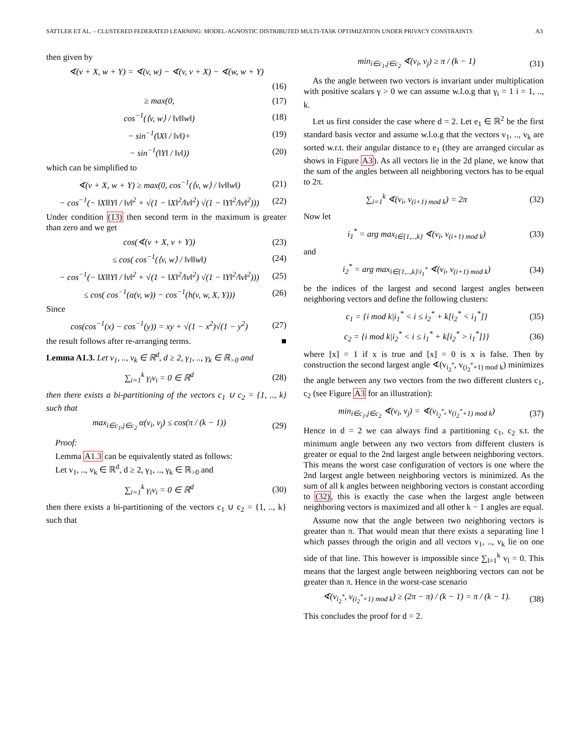SATTLER ET AL. – CLUSTERED FEDERATED LEARNING: MODEL-AGNOSTIC DISTRIBUTED MULTI-TASK OPTIMIZATION UNDER PRIVACY CONSTRAINTS A3
then given by
∢(v + X, w + Y) = ∢(v, w) − ∢(v, v + X) − ∢(w, w + Y)
(16)
≥ max(0, (17)
cos<sup>−1</sup>(⟨v, w⟩ / ‖v‖‖w‖) (18)
− sin<sup>−1</sup>(‖X‖ / ‖v‖)+ (19)
− sin<sup>−1</sup>(‖Y‖ / ‖v‖)) (20)
which can be simplified to
∢(v + X, w + Y) ≥ max(0, cos<sup>−1</sup>(⟨v, w⟩ / ‖v‖‖w‖) (21)
− cos<sup>−1</sup>(− ‖X‖‖Y‖ / ‖v‖<sup>2</sup> + √(1 − ‖X‖<sup>2</sup>/‖v‖<sup>2</sup>) √(1 − ‖Y‖<sup>2</sup>/‖v‖<sup>2</sup>))) (22)
Under condition (13) then second term in the maximum is greater than zero and we get
cos(∢(v + X, v + Y)) (23)
≤ cos( cos<sup>−1</sup>(⟨v, w⟩ / ‖v‖‖w‖) (24)
− cos<sup>−1</sup>(− ‖X‖‖Y‖ / ‖v‖<sup>2</sup> + √(1 − ‖X‖<sup>2</sup>/‖v‖<sup>2</sup>) √(1 − ‖Y‖<sup>2</sup>/‖v‖<sup>2</sup>))) (25)
≤ cos( cos<sup>−1</sup>(α(v, w)) − cos<sup>−1</sup>(h(v, w, X, Y))) (26)
Since
cos(cos<sup>−1</sup>(x) − cos<sup>−1</sup>(y)) = xy + √(1 − x<sup>2</sup>)√(1 − y<sup>2</sup>) (27)
the result follows after re-arranging terms. ■
Lemma A1.3. Let v<sub>1</sub>, .., v<sub>k</sub> ∈ ℝ<sup>d</sup>, d ≥ 2, γ<sub>1</sub>, .., γ<sub>k</sub> ∈ ℝ<sub>>0</sub> and
∑<sub>i=1</sub><sup>k</sup> γ<sub>i</sub>v<sub>i</sub> = 0 ∈ ℝ<sup>d</sup> (28)
then there exists a bi-partitioning of the vectors c<sub>1</sub> ∪ c<sub>2</sub> = {1, .., k} such that
max<sub>i∈c<sub>1</sub>,j∈c<sub>2</sub></sub> α(v<sub>i</sub>, v<sub>j</sub>) ≤ cos(π / (k − 1)) (29)
Proof:
Lemma A1.3 can be equivalently stated as follows:
Let v<sub>1</sub>, .., v<sub>k</sub> ∈ ℝ<sup>d</sup>, d ≥ 2, γ<sub>1</sub>, .., γ<sub>k</sub> ∈ ℝ<sub>>0</sub> and
∑<sub>i=1</sub><sup>k</sup> γ<sub>i</sub>v<sub>i</sub> = 0 ∈ ℝ<sup>d</sup> (30)
then there exists a bi-partitioning of the vectors c<sub>1</sub> ∪ c<sub>2</sub> = {1, .., k} such that
min<sub>i∈c<sub>1</sub>,j∈c<sub>2</sub></sub> ∢(v<sub>i</sub>, v<sub>j</sub>) ≥ π / (k − 1) (31)
As the angle between two vectors is invariant under multiplication with positive scalars γ > 0 we can assume w.l.o.g that γ<sub>i</sub> = 1 i = 1, .., k.
Let us first consider the case where d = 2. Let e<sub>1</sub> ∈ ℝ<sup>2</sup> be the first standard basis vector and assume w.l.o.g that the vectors v<sub>1</sub>, .., v<sub>k</sub> are sorted w.r.t. their angular distance to e<sub>1</sub> (they are arranged circular as shows in Figure A3). As all vectors lie in the 2d plane, we know that the sum of the angles between all neighboring vectors has to be equal to 2π.
∑<sub>i=1</sub><sup>k</sup> ∢(v<sub>i</sub>, v<sub>(i+1) mod k</sub>) = 2π (32)
Now let
i<sub>1</sub><sup>*</sup> = arg max<sub>i∈{1,..,k}</sub> ∢(v<sub>i</sub>, v<sub>(i+1) mod k</sub>) (33)
and
i<sub>2</sub><sup>*</sup> = arg max<sub>i∈{1,..,k}\i<sub>1</sub><sup>*</sup></sub> ∢(v<sub>i</sub>, v<sub>(i+1) mod k</sub>) (34)
be the indices of the largest and second largest angles between neighboring vectors and define the following clusters:
c<sub>1</sub> = {i mod k|i<sub>1</sub><sup>*</sup> < i ≤ i<sub>2</sub><sup>*</sup> + k[i<sub>2</sub><sup>*</sup> < i<sub>1</sub><sup>*</sup>]} (35)
c<sub>2</sub> = {i mod k|i<sub>2</sub><sup>*</sup> < i ≤ i<sub>1</sub><sup>*</sup> + k[i<sub>2</sub><sup>*</sup> > i<sub>1</sub><sup>*</sup>]}} (36)
where [x] = 1 if x is true and [x] = 0 is x is false. Then by construction the second largest angle ∢(v<sub>i<sub>2</sub><sup>*</sup></sub>, v<sub>(i<sub>2</sub><sup>*</sup>+1) mod k</sub>) minimizes the angle between any two vectors from the two different clusters c<sub>1</sub>, c<sub>2</sub> (see Figure A3 for an illustration):
min<sub>i∈c<sub>1</sub>,j∈c<sub>2</sub></sub> ∢(v<sub>i</sub>, v<sub>j</sub>) = ∢(v<sub>i<sub>2</sub><sup>*</sup></sub>, v<sub>(i<sub>2</sub><sup>*</sup>+1) mod k</sub>) (37)
Hence in d = 2 we can always find a partitioning c<sub>1</sub>, c<sub>2</sub> s.t. the minimum angle between any two vectors from different clusters is greater or equal to the 2nd largest angle between neighboring vectors. This means the worst case configuration of vectors is one where the 2nd largest angle between neighboring vectors is minimized. As the sum of all k angles between neighboring vectors is constant according to (32), this is exactly the case when the largest angle between neighboring vectors is maximized and all other k − 1 angles are equal.
Assume now that the angle between two neighboring vectors is greater than π. That would mean that there exists a separating line l which passes through the origin and all vectors v<sub>1</sub>, .., v<sub>k</sub> lie on one side of that line. This however is impossible since ∑<sub>l=1</sub><sup>k</sup> v<sub>l</sub> = 0. This means that the largest angle between neighboring vectors can not be greater than π. Hence in the worst-case scenario
∢(v<sub>i<sub>2</sub><sup>*</sup></sub>, v<sub>(i<sub>2</sub><sup>*</sup>+1) mod k</sub>) ≥ (2π − π) / (k − 1) = π / (k − 1). (38)
This concludes the proof for d = 2.